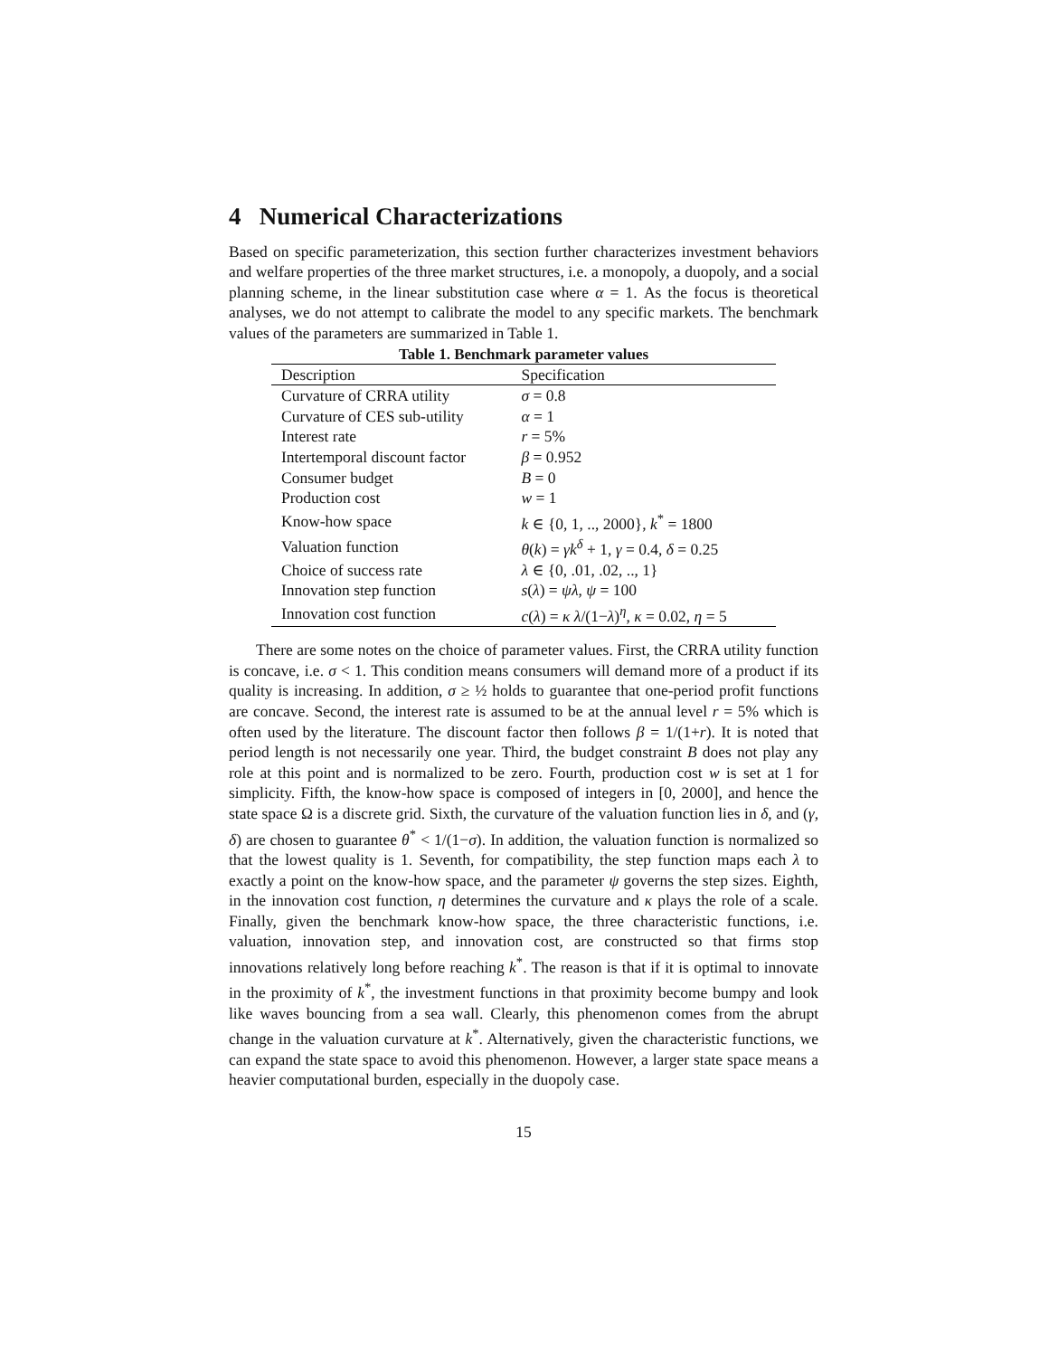4 Numerical Characterizations
Based on specific parameterization, this section further characterizes investment behaviors and welfare properties of the three market structures, i.e. a monopoly, a duopoly, and a social planning scheme, in the linear substitution case where α = 1. As the focus is theoretical analyses, we do not attempt to calibrate the model to any specific markets. The benchmark values of the parameters are summarized in Table 1.
Table 1. Benchmark parameter values
| Description | Specification |
| --- | --- |
| Curvature of CRRA utility | σ = 0.8 |
| Curvature of CES sub-utility | α = 1 |
| Interest rate | r = 5% |
| Intertemporal discount factor | β = 0.952 |
| Consumer budget | B = 0 |
| Production cost | w = 1 |
| Know-how space | k ∈ {0, 1, .., 2000}, k<sup>*</sup> = 1800 |
| Valuation function | θ ( k ) = γk<sup>δ</sup> + 1, γ = 0.4, δ = 0.25 |
| Choice of success rate | λ ∈ {0, .01, .02, .., 1} |
| Innovation step function | s ( λ ) = ψλ , ψ = 100 |
| Innovation cost function | c ( λ ) = κ λ /(1− λ )<sup>η</sup>, κ = 0.02, η = 5 |
There are some notes on the choice of parameter values. First, the CRRA utility function is concave, i.e. σ < 1. This condition means consumers will demand more of a product if its quality is increasing. In addition, σ ≥ ½ holds to guarantee that one-period profit functions are concave. Second, the interest rate is assumed to be at the annual level r = 5% which is often used by the literature. The discount factor then follows β = 1/(1+r). It is noted that period length is not necessarily one year. Third, the budget constraint B does not play any role at this point and is normalized to be zero. Fourth, production cost w is set at 1 for simplicity. Fifth, the know-how space is composed of integers in [0, 2000], and hence the state space Ω is a discrete grid. Sixth, the curvature of the valuation function lies in δ, and (γ, δ) are chosen to guarantee θ<sup>*</sup> < 1/(1−σ). In addition, the valuation function is normalized so that the lowest quality is 1. Seventh, for compatibility, the step function maps each λ to exactly a point on the know-how space, and the parameter ψ governs the step sizes. Eighth, in the innovation cost function, η determines the curvature and κ plays the role of a scale. Finally, given the benchmark know-how space, the three characteristic functions, i.e. valuation, innovation step, and innovation cost, are constructed so that firms stop innovations relatively long before reaching k<sup>*</sup>. The reason is that if it is optimal to innovate in the proximity of k<sup>*</sup>, the investment functions in that proximity become bumpy and look like waves bouncing from a sea wall. Clearly, this phenomenon comes from the abrupt change in the valuation curvature at k<sup>*</sup>. Alternatively, given the characteristic functions, we can expand the state space to avoid this phenomenon. However, a larger state space means a heavier computational burden, especially in the duopoly case.
15